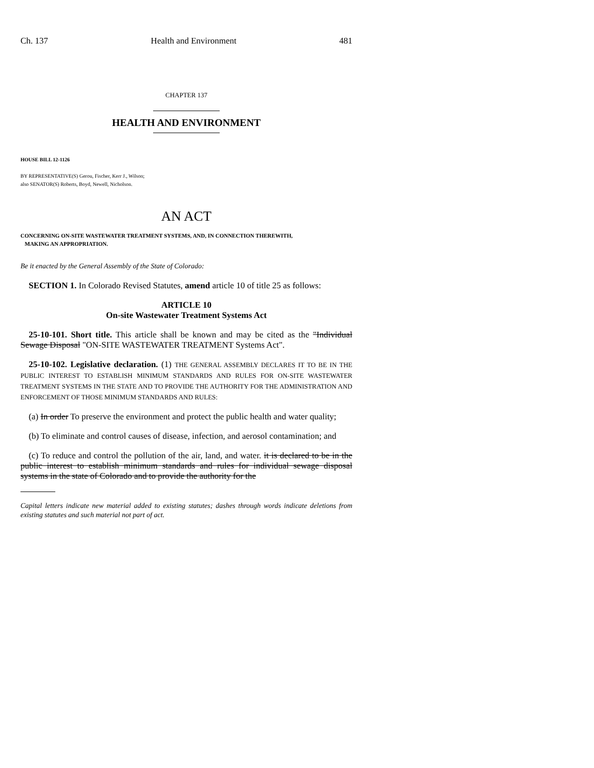Ch. 137 Health and Environment 481
CHAPTER 137
HEALTH AND ENVIRONMENT
HOUSE BILL 12-1126
BY REPRESENTATIVE(S) Gerou, Fischer, Kerr J., Wilson;
also SENATOR(S) Roberts, Boyd, Newell, Nicholson.
AN ACT
CONCERNING ON-SITE WASTEWATER TREATMENT SYSTEMS, AND, IN CONNECTION THEREWITH,
MAKING AN APPROPRIATION.
Be it enacted by the General Assembly of the State of Colorado:
SECTION 1. In Colorado Revised Statutes, amend article 10 of title 25 as follows:
ARTICLE 10
On-site Wastewater Treatment Systems Act
25-10-101. Short title. This article shall be known and may be cited as the "Individual Sewage Disposal "ON-SITE WASTEWATER TREATMENT Systems Act".
25-10-102. Legislative declaration. (1) THE GENERAL ASSEMBLY DECLARES IT TO BE IN THE PUBLIC INTEREST TO ESTABLISH MINIMUM STANDARDS AND RULES FOR ON-SITE WASTEWATER TREATMENT SYSTEMS IN THE STATE AND TO PROVIDE THE AUTHORITY FOR THE ADMINISTRATION AND ENFORCEMENT OF THOSE MINIMUM STANDARDS AND RULES:
(a) In order To preserve the environment and protect the public health and water quality;
(b) To eliminate and control causes of disease, infection, and aerosol contamination; and
(c) To reduce and control the pollution of the air, land, and water. it is declared to be in the public interest to establish minimum standards and rules for individual sewage disposal systems in the state of Colorado and to provide the authority for the
Capital letters indicate new material added to existing statutes; dashes through words indicate deletions from existing statutes and such material not part of act.